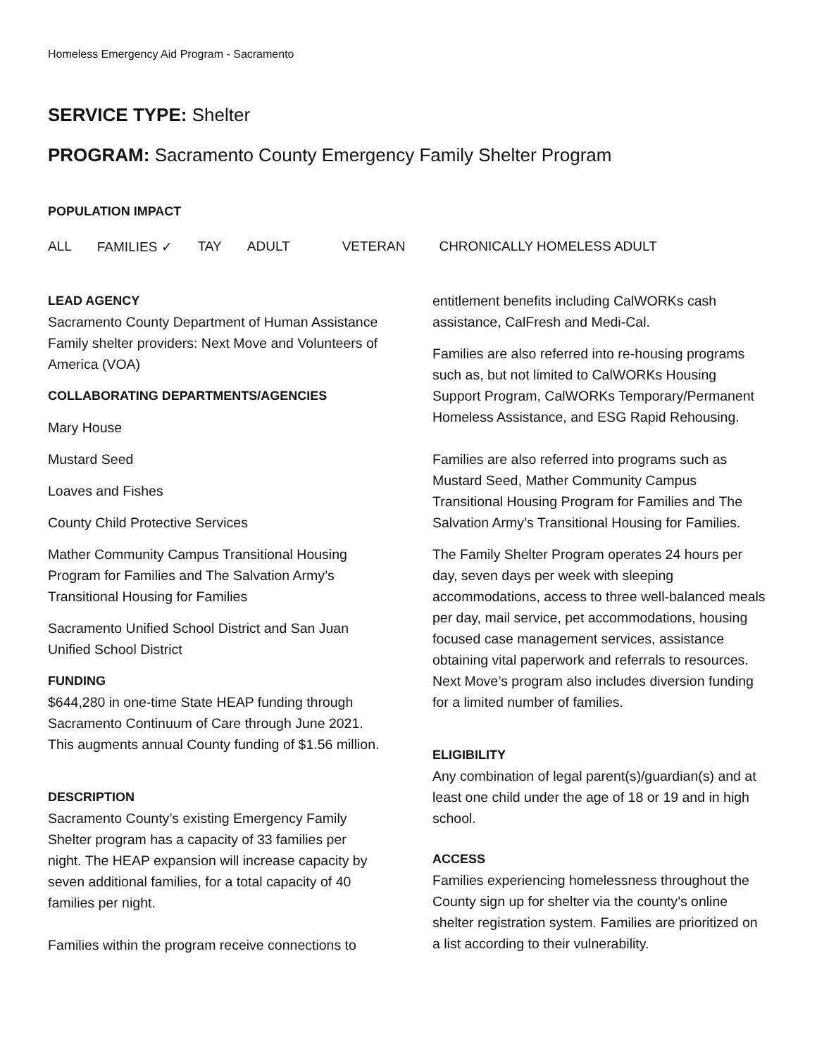Homeless Emergency Aid Program - Sacramento
SERVICE TYPE: Shelter
PROGRAM: Sacramento County Emergency Family Shelter Program
POPULATION IMPACT
ALL FAMILIES ✓ TAY ADULT VETERAN CHRONICALLY HOMELESS ADULT
LEAD AGENCY
Sacramento County Department of Human Assistance
Family shelter providers: Next Move and Volunteers of America (VOA)
COLLABORATING DEPARTMENTS/AGENCIES
Mary House
Mustard Seed
Loaves and Fishes
County Child Protective Services
Mather Community Campus Transitional Housing Program for Families and The Salvation Army’s Transitional Housing for Families
Sacramento Unified School District and San Juan Unified School District
FUNDING
$644,280 in one-time State HEAP funding through Sacramento Continuum of Care through June 2021. This augments annual County funding of $1.56 million.
DESCRIPTION
Sacramento County’s existing Emergency Family Shelter program has a capacity of 33 families per night. The HEAP expansion will increase capacity by seven additional families, for a total capacity of 40 families per night.
Families within the program receive connections to
entitlement benefits including CalWORKs cash assistance, CalFresh and Medi-Cal.
Families are also referred into re-housing programs such as, but not limited to CalWORKs Housing Support Program, CalWORKs Temporary/Permanent Homeless Assistance, and ESG Rapid Rehousing.
Families are also referred into programs such as Mustard Seed, Mather Community Campus Transitional Housing Program for Families and The Salvation Army’s Transitional Housing for Families.
The Family Shelter Program operates 24 hours per day, seven days per week with sleeping accommodations, access to three well-balanced meals per day, mail service, pet accommodations, housing focused case management services, assistance obtaining vital paperwork and referrals to resources. Next Move’s program also includes diversion funding for a limited number of families.
ELIGIBILITY
Any combination of legal parent(s)/guardian(s) and at least one child under the age of 18 or 19 and in high school.
ACCESS
Families experiencing homelessness throughout the County sign up for shelter via the county’s online shelter registration system. Families are prioritized on a list according to their vulnerability.